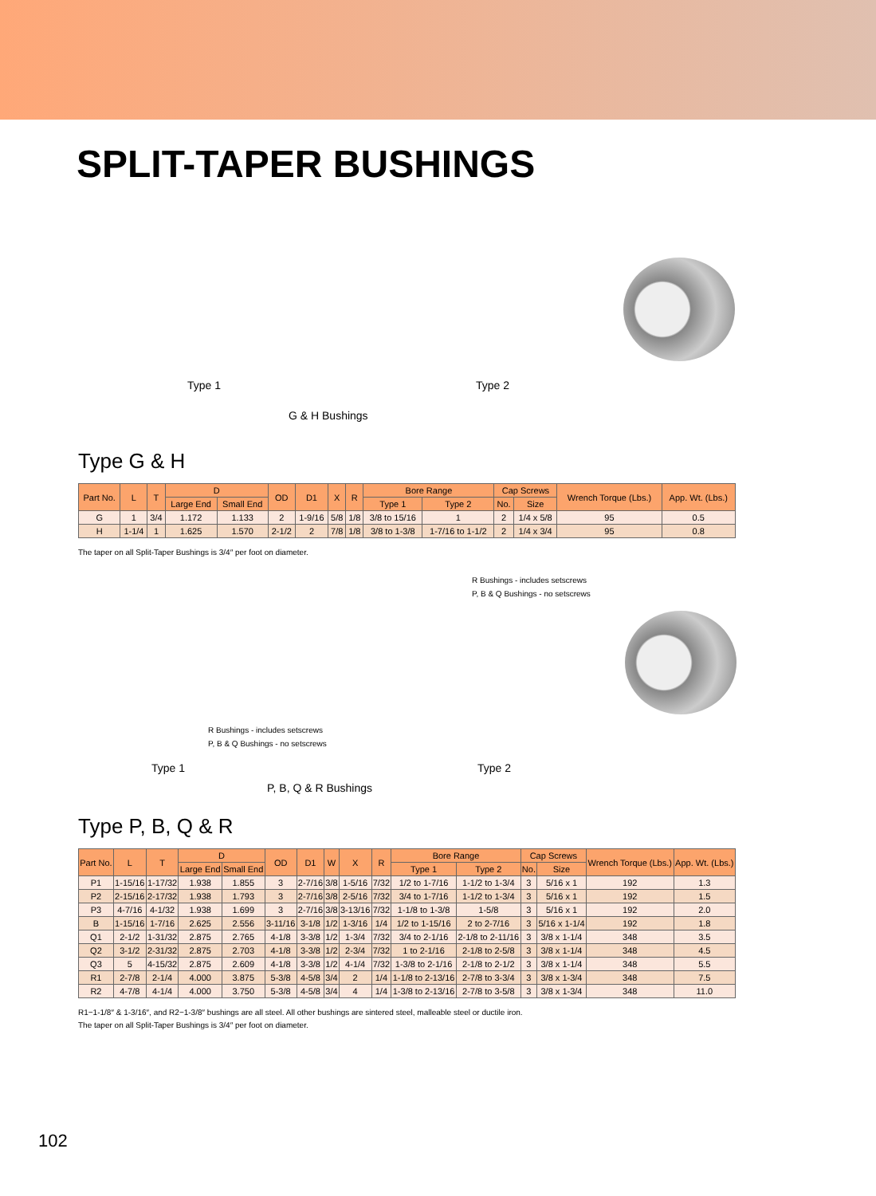SPLIT-TAPER BUSHINGS
Type 1 Type 2
G & H Bushings
Type G & H
| Part No. | L | T | D | | OD | D1 | X | R | Bore Range | | Cap Screws | | Wrench Torque (Lbs.) | App. Wt. (Lbs.) |
| --- | --- | --- | --- | --- | --- | --- | --- | --- | --- | --- | --- | --- | --- | --- |
| | | | Large End | Small End | | | | | Type 1 | Type 2 | No. | Size | | |
| G | 1 | 3/4 | 1.172 | 1.133 | 2 | 1-9/16 | 5/8 | 1/8 | 3/8 to 15/16 | 1 | 2 | 1/4 x 5/8 | 95 | 0.5 |
| H | 1-1/4 | 1 | 1.625 | 1.570 | 2-1/2 | 2 | 7/8 | 1/8 | 3/8 to 1-3/8 | 1-7/16 to 1-1/2 | 2 | 1/4 x 3/4 | 95 | 0.8 |
The taper on all Split-Taper Bushings is 3/4″ per foot on diameter.
R Bushings - includes setscrews
P, B & Q Bushings - no setscrews
R Bushings - includes setscrews
P, B & Q Bushings - no setscrews
Type 1 Type 2
P, B, Q & R Bushings
Type P, B, Q & R
| Part No. | L | T | D | | OD | D1 | W | X | R | Bore Range | | Cap Screws | | Wrench Torque (Lbs.) | App. Wt. (Lbs.) |
| --- | --- | --- | --- | --- | --- | --- | --- | --- | --- | --- | --- | --- | --- | --- | --- |
| | | | Large End | Small End | | | | | | Type 1 | Type 2 | No. | Size | | |
| P1 | 1-15/16 | 1-17/32 | 1.938 | 1.855 | 3 | 2-7/16 | 3/8 | 1-5/16 | 7/32 | 1/2 to 1-7/16 | 1-1/2 to 1-3/4 | 3 | 5/16 x 1 | 192 | 1.3 |
| P2 | 2-15/16 | 2-17/32 | 1.938 | 1.793 | 3 | 2-7/16 | 3/8 | 2-5/16 | 7/32 | 3/4 to 1-7/16 | 1-1/2 to 1-3/4 | 3 | 5/16 x 1 | 192 | 1.5 |
| P3 | 4-7/16 | 4-1/32 | 1.938 | 1.699 | 3 | 2-7/16 | 3/8 | 3-13/16 | 7/32 | 1-1/8 to 1-3/8 | 1-5/8 | 3 | 5/16 x 1 | 192 | 2.0 |
| B | 1-15/16 | 1-7/16 | 2.625 | 2.556 | 3-11/16 | 3-1/8 | 1/2 | 1-3/16 | 1/4 | 1/2 to 1-15/16 | 2 to 2-7/16 | 3 | 5/16 x 1-1/4 | 192 | 1.8 |
| Q1 | 2-1/2 | 1-31/32 | 2.875 | 2.765 | 4-1/8 | 3-3/8 | 1/2 | 1-3/4 | 7/32 | 3/4 to 2-1/16 | 2-1/8 to 2-11/16 | 3 | 3/8 x 1-1/4 | 348 | 3.5 |
| Q2 | 3-1/2 | 2-31/32 | 2.875 | 2.703 | 4-1/8 | 3-3/8 | 1/2 | 2-3/4 | 7/32 | 1 to 2-1/16 | 2-1/8 to 2-5/8 | 3 | 3/8 x 1-1/4 | 348 | 4.5 |
| Q3 | 5 | 4-15/32 | 2.875 | 2.609 | 4-1/8 | 3-3/8 | 1/2 | 4-1/4 | 7/32 | 1-3/8 to 2-1/16 | 2-1/8 to 2-1/2 | 3 | 3/8 x 1-1/4 | 348 | 5.5 |
| R1 | 2-7/8 | 2-1/4 | 4.000 | 3.875 | 5-3/8 | 4-5/8 | 3/4 | 2 | 1/4 | 1-1/8 to 2-13/16 | 2-7/8 to 3-3/4 | 3 | 3/8 x 1-3/4 | 348 | 7.5 |
| R2 | 4-7/8 | 4-1/4 | 4.000 | 3.750 | 5-3/8 | 4-5/8 | 3/4 | 4 | 1/4 | 1-3/8 to 2-13/16 | 2-7/8 to 3-5/8 | 3 | 3/8 x 1-3/4 | 348 | 11.0 |
R1−1-1/8″ & 1-3/16″, and R2−1-3/8″ bushings are all steel. All other bushings are sintered steel, malleable steel or ductile iron.
The taper on all Split-Taper Bushings is 3/4″ per foot on diameter.
102